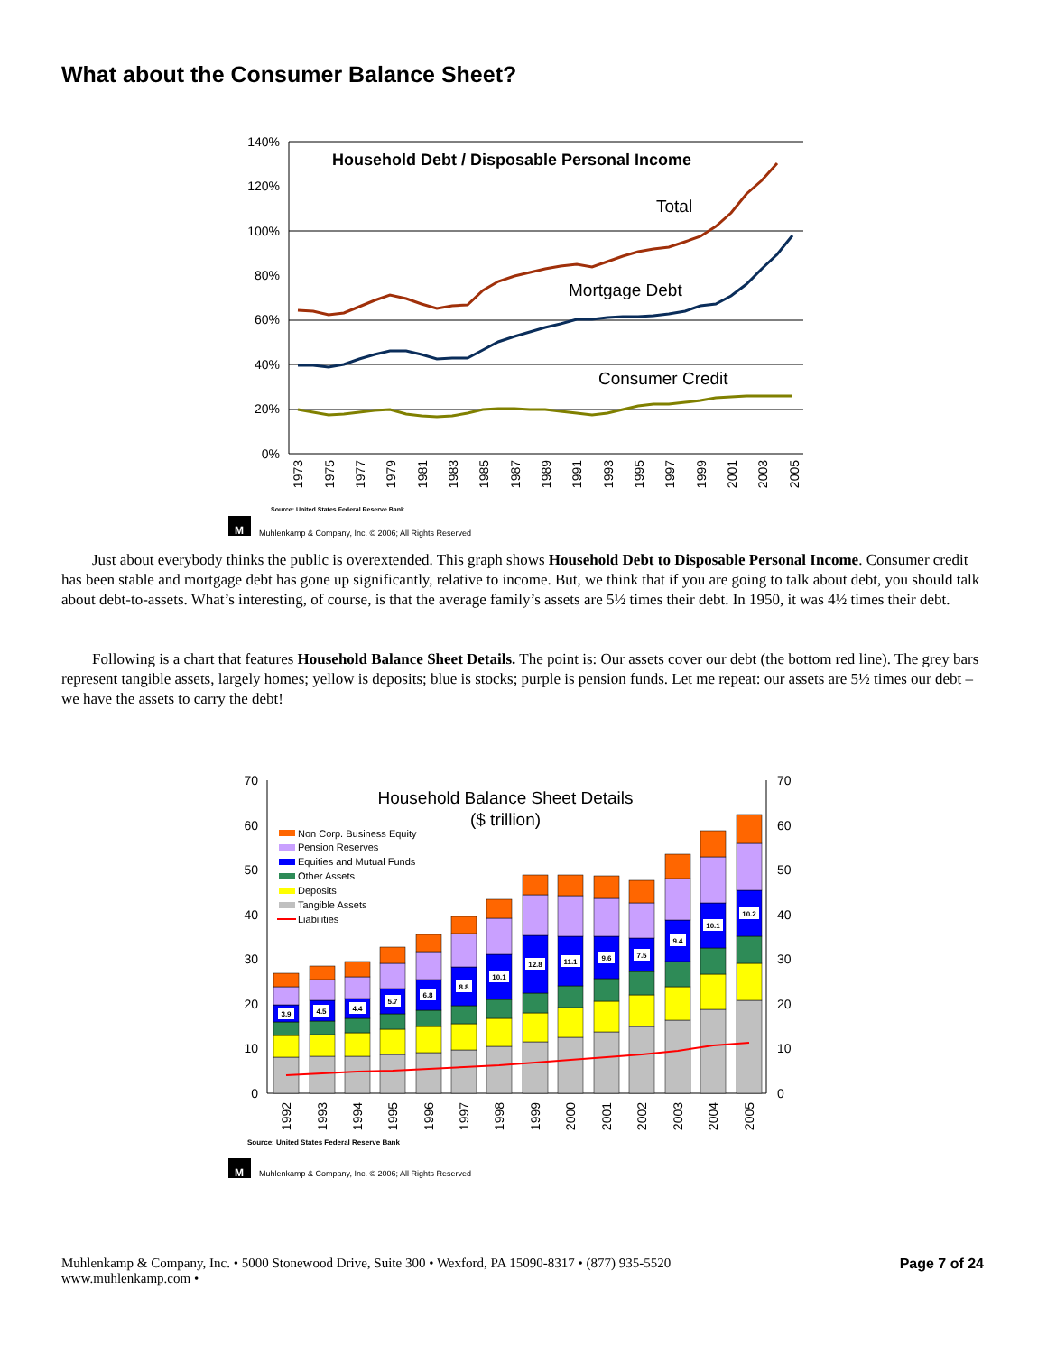What about the Consumer Balance Sheet?
140%
120%
100%
80%
60%
40%
20%
0%
Household Debt / Disposable Personal Income
Total
Mortgage Debt
Consumer Credit
1973
1975
1977
1979
1981
1983
1985
1987
1989
1991
1993
1995
1997
1999
2001
2003
2005
Source: United States Federal Reserve Bank
M
Muhlenkamp & Company, Inc. © 2006; All Rights Reserved
Just about everybody thinks the public is overextended. This graph shows Household Debt to Disposable Personal Income. Consumer credit has been stable and mortgage debt has gone up significantly, relative to income. But, we think that if you are going to talk about debt, you should talk about debt-to-assets. What’s interesting, of course, is that the average family’s assets are 5½ times their debt. In 1950, it was 4½ times their debt.
Following is a chart that features Household Balance Sheet Details. The point is: Our assets cover our debt (the bottom red line). The grey bars represent tangible assets, largely homes; yellow is deposits; blue is stocks; purple is pension funds. Let me repeat: our assets are 5½ times our debt – we have the assets to carry the debt!
70
60
50
40
30
20
10
0
70
60
50
40
30
20
10
0
Household Balance Sheet Details
($ trillion)
Non Corp. Business Equity
Pension Reserves
Equities and Mutual Funds
Other Assets
Deposits
Tangible Assets
Liabilities
3.9
4.5
4.4
5.7
6.8
8.8
10.1
12.8
11.1
9.6
7.5
9.4
10.1
10.2
1992
1993
1994
1995
1996
1997
1998
1999
2000
2001
2002
2003
2004
2005
Source: United States Federal Reserve Bank
M
Muhlenkamp & Company, Inc. © 2006; All Rights Reserved
Muhlenkamp & Company, Inc. • 5000 Stonewood Drive, Suite 300 • Wexford, PA 15090-8317 • (877) 935-5520
www.muhlenkamp.com •
Page 7 of 24